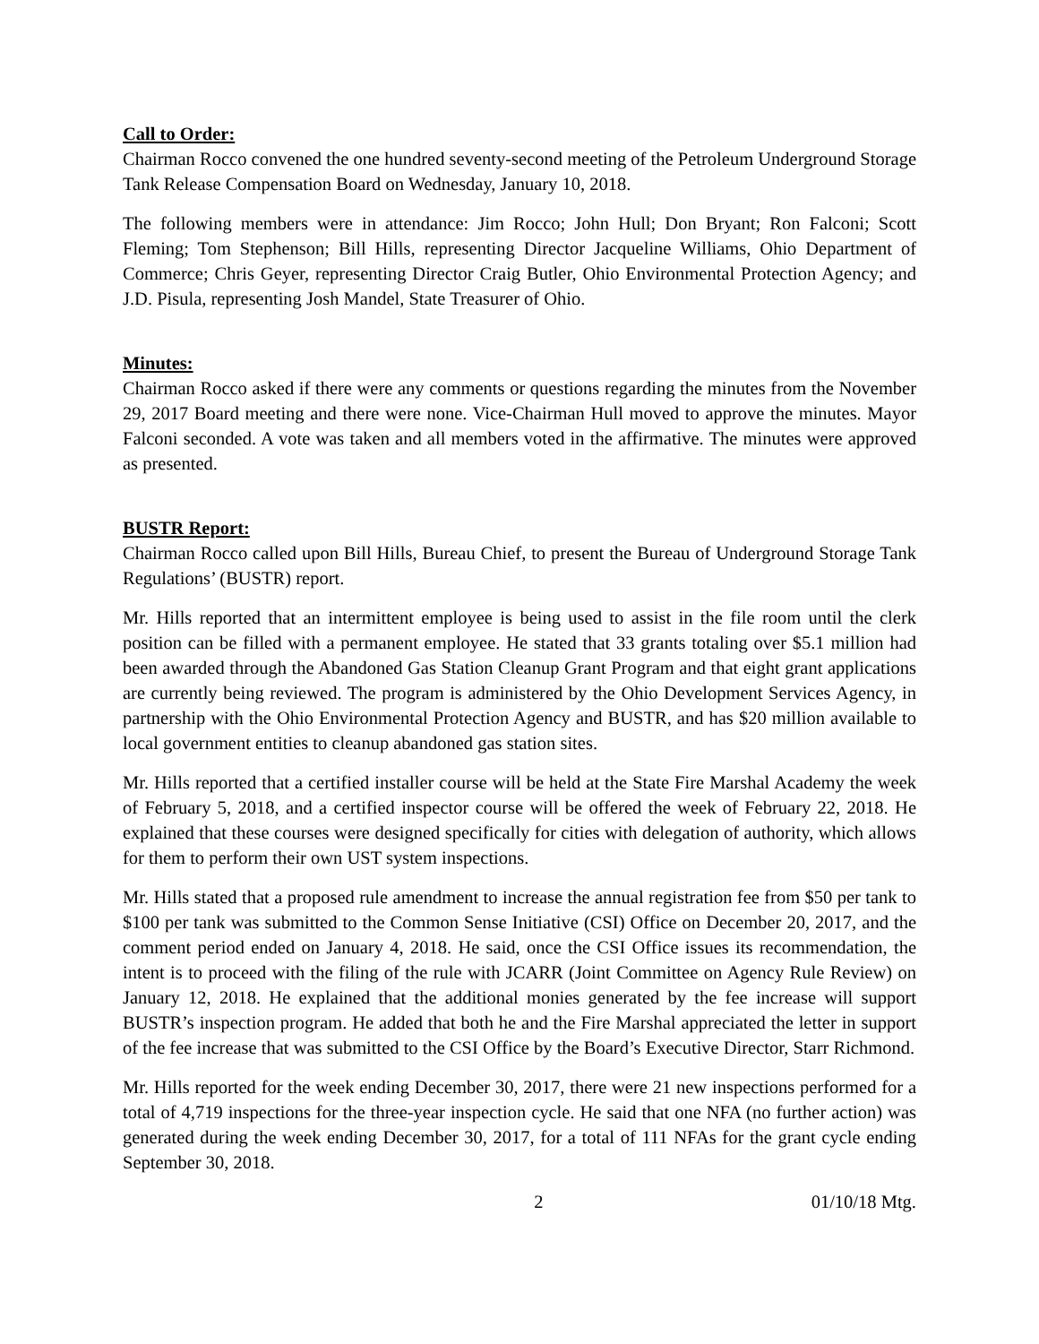Call to Order:
Chairman Rocco convened the one hundred seventy-second meeting of the Petroleum Underground Storage Tank Release Compensation Board on Wednesday, January 10, 2018.
The following members were in attendance: Jim Rocco; John Hull; Don Bryant; Ron Falconi; Scott Fleming; Tom Stephenson; Bill Hills, representing Director Jacqueline Williams, Ohio Department of Commerce; Chris Geyer, representing Director Craig Butler, Ohio Environmental Protection Agency; and J.D. Pisula, representing Josh Mandel, State Treasurer of Ohio.
Minutes:
Chairman Rocco asked if there were any comments or questions regarding the minutes from the November 29, 2017 Board meeting and there were none. Vice-Chairman Hull moved to approve the minutes. Mayor Falconi seconded. A vote was taken and all members voted in the affirmative. The minutes were approved as presented.
BUSTR Report:
Chairman Rocco called upon Bill Hills, Bureau Chief, to present the Bureau of Underground Storage Tank Regulations’ (BUSTR) report.
Mr. Hills reported that an intermittent employee is being used to assist in the file room until the clerk position can be filled with a permanent employee. He stated that 33 grants totaling over $5.1 million had been awarded through the Abandoned Gas Station Cleanup Grant Program and that eight grant applications are currently being reviewed. The program is administered by the Ohio Development Services Agency, in partnership with the Ohio Environmental Protection Agency and BUSTR, and has $20 million available to local government entities to cleanup abandoned gas station sites.
Mr. Hills reported that a certified installer course will be held at the State Fire Marshal Academy the week of February 5, 2018, and a certified inspector course will be offered the week of February 22, 2018. He explained that these courses were designed specifically for cities with delegation of authority, which allows for them to perform their own UST system inspections.
Mr. Hills stated that a proposed rule amendment to increase the annual registration fee from $50 per tank to $100 per tank was submitted to the Common Sense Initiative (CSI) Office on December 20, 2017, and the comment period ended on January 4, 2018. He said, once the CSI Office issues its recommendation, the intent is to proceed with the filing of the rule with JCARR (Joint Committee on Agency Rule Review) on January 12, 2018. He explained that the additional monies generated by the fee increase will support BUSTR’s inspection program. He added that both he and the Fire Marshal appreciated the letter in support of the fee increase that was submitted to the CSI Office by the Board’s Executive Director, Starr Richmond.
Mr. Hills reported for the week ending December 30, 2017, there were 21 new inspections performed for a total of 4,719 inspections for the three-year inspection cycle. He said that one NFA (no further action) was generated during the week ending December 30, 2017, for a total of 111 NFAs for the grant cycle ending September 30, 2018.
2 01/10/18 Mtg.